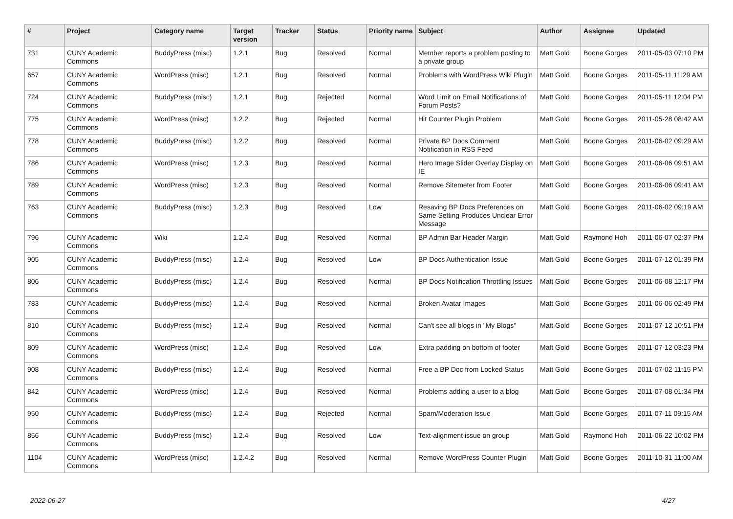| # | Project | Category name | Target version | Tracker | Status | Priority name | Subject | Author | Assignee | Updated |
| --- | --- | --- | --- | --- | --- | --- | --- | --- | --- | --- |
| 731 | CUNY Academic Commons | BuddyPress (misc) | 1.2.1 | Bug | Resolved | Normal | Member reports a problem posting to a private group | Matt Gold | Boone Gorges | 2011-05-03 07:10 PM |
| 657 | CUNY Academic Commons | WordPress (misc) | 1.2.1 | Bug | Resolved | Normal | Problems with WordPress Wiki Plugin | Matt Gold | Boone Gorges | 2011-05-11 11:29 AM |
| 724 | CUNY Academic Commons | BuddyPress (misc) | 1.2.1 | Bug | Rejected | Normal | Word Limit on Email Notifications of Forum Posts? | Matt Gold | Boone Gorges | 2011-05-11 12:04 PM |
| 775 | CUNY Academic Commons | WordPress (misc) | 1.2.2 | Bug | Rejected | Normal | Hit Counter Plugin Problem | Matt Gold | Boone Gorges | 2011-05-28 08:42 AM |
| 778 | CUNY Academic Commons | BuddyPress (misc) | 1.2.2 | Bug | Resolved | Normal | Private BP Docs Comment Notification in RSS Feed | Matt Gold | Boone Gorges | 2011-06-02 09:29 AM |
| 786 | CUNY Academic Commons | WordPress (misc) | 1.2.3 | Bug | Resolved | Normal | Hero Image Slider Overlay Display on IE | Matt Gold | Boone Gorges | 2011-06-06 09:51 AM |
| 789 | CUNY Academic Commons | WordPress (misc) | 1.2.3 | Bug | Resolved | Normal | Remove Sitemeter from Footer | Matt Gold | Boone Gorges | 2011-06-06 09:41 AM |
| 763 | CUNY Academic Commons | BuddyPress (misc) | 1.2.3 | Bug | Resolved | Low | Resaving BP Docs Preferences on Same Setting Produces Unclear Error Message | Matt Gold | Boone Gorges | 2011-06-02 09:19 AM |
| 796 | CUNY Academic Commons | Wiki | 1.2.4 | Bug | Resolved | Normal | BP Admin Bar Header Margin | Matt Gold | Raymond Hoh | 2011-06-07 02:37 PM |
| 905 | CUNY Academic Commons | BuddyPress (misc) | 1.2.4 | Bug | Resolved | Low | BP Docs Authentication Issue | Matt Gold | Boone Gorges | 2011-07-12 01:39 PM |
| 806 | CUNY Academic Commons | BuddyPress (misc) | 1.2.4 | Bug | Resolved | Normal | BP Docs Notification Throttling Issues | Matt Gold | Boone Gorges | 2011-06-08 12:17 PM |
| 783 | CUNY Academic Commons | BuddyPress (misc) | 1.2.4 | Bug | Resolved | Normal | Broken Avatar Images | Matt Gold | Boone Gorges | 2011-06-06 02:49 PM |
| 810 | CUNY Academic Commons | BuddyPress (misc) | 1.2.4 | Bug | Resolved | Normal | Can't see all blogs in "My Blogs" | Matt Gold | Boone Gorges | 2011-07-12 10:51 PM |
| 809 | CUNY Academic Commons | WordPress (misc) | 1.2.4 | Bug | Resolved | Low | Extra padding on bottom of footer | Matt Gold | Boone Gorges | 2011-07-12 03:23 PM |
| 908 | CUNY Academic Commons | BuddyPress (misc) | 1.2.4 | Bug | Resolved | Normal | Free a BP Doc from Locked Status | Matt Gold | Boone Gorges | 2011-07-02 11:15 PM |
| 842 | CUNY Academic Commons | WordPress (misc) | 1.2.4 | Bug | Resolved | Normal | Problems adding a user to a blog | Matt Gold | Boone Gorges | 2011-07-08 01:34 PM |
| 950 | CUNY Academic Commons | BuddyPress (misc) | 1.2.4 | Bug | Rejected | Normal | Spam/Moderation Issue | Matt Gold | Boone Gorges | 2011-07-11 09:15 AM |
| 856 | CUNY Academic Commons | BuddyPress (misc) | 1.2.4 | Bug | Resolved | Low | Text-alignment issue on group | Matt Gold | Raymond Hoh | 2011-06-22 10:02 PM |
| 1104 | CUNY Academic Commons | WordPress (misc) | 1.2.4.2 | Bug | Resolved | Normal | Remove WordPress Counter Plugin | Matt Gold | Boone Gorges | 2011-10-31 11:00 AM |
2022-06-27 4/27